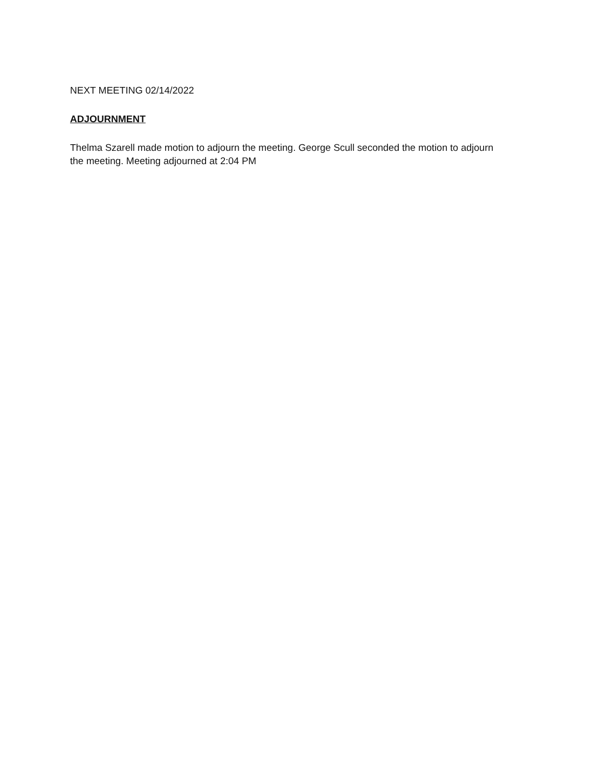NEXT MEETING 02/14/2022
ADJOURNMENT
Thelma Szarell made motion to adjourn the meeting. George Scull seconded the motion to adjourn the meeting. Meeting adjourned at 2:04 PM